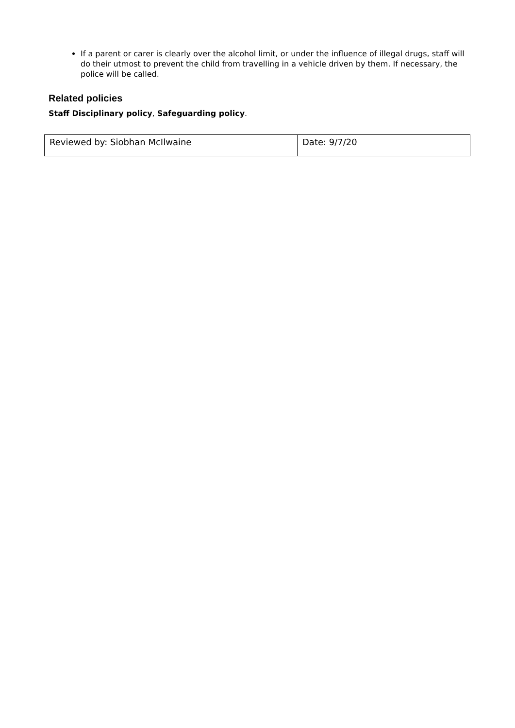If a parent or carer is clearly over the alcohol limit, or under the influence of illegal drugs, staff will do their utmost to prevent the child from travelling in a vehicle driven by them. If necessary, the police will be called.
Related policies
Staff Disciplinary policy, Safeguarding policy.
| Reviewed by: Siobhan McIlwaine | Date: 9/7/20 |